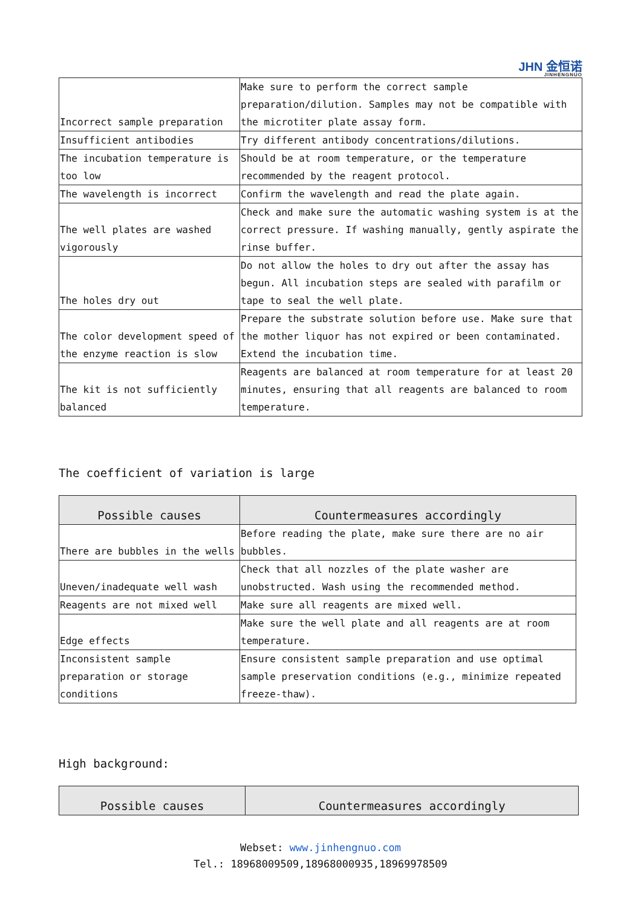JHN 金恒诺
JINHENGNUO
| Incorrect sample preparation | Make sure to perform the correct sample preparation/dilution. Samples may not be compatible with the microtiter plate assay form. |
| Insufficient antibodies | Try different antibody concentrations/dilutions. |
| The incubation temperature is too low | Should be at room temperature, or the temperature recommended by the reagent protocol. |
| The wavelength is incorrect | Confirm the wavelength and read the plate again. |
| The well plates are washed vigorously | Check and make sure the automatic washing system is at the correct pressure. If washing manually, gently aspirate the rinse buffer. |
| The holes dry out | Do not allow the holes to dry out after the assay has begun. All incubation steps are sealed with parafilm or tape to seal the well plate. |
| The color development speed of the enzyme reaction is slow | Prepare the substrate solution before use. Make sure that the mother liquor has not expired or been contaminated. Extend the incubation time. |
| The kit is not sufficiently balanced | Reagents are balanced at room temperature for at least 20 minutes, ensuring that all reagents are balanced to room temperature. |
The coefficient of variation is large
| Possible causes | Countermeasures accordingly |
| --- | --- |
| There are bubbles in the wells | Before reading the plate, make sure there are no air bubbles. |
| Uneven/inadequate well wash | Check that all nozzles of the plate washer are unobstructed. Wash using the recommended method. |
| Reagents are not mixed well | Make sure all reagents are mixed well. |
| Edge effects | Make sure the well plate and all reagents are at room temperature. |
| Inconsistent sample preparation or storage conditions | Ensure consistent sample preparation and use optimal sample preservation conditions (e.g., minimize repeated freeze-thaw). |
High background:
| Possible causes | Countermeasures accordingly |
| --- | --- |
Webset: www.jinhengnuo.com
Tel.: 18968009509,18968000935,18969978509